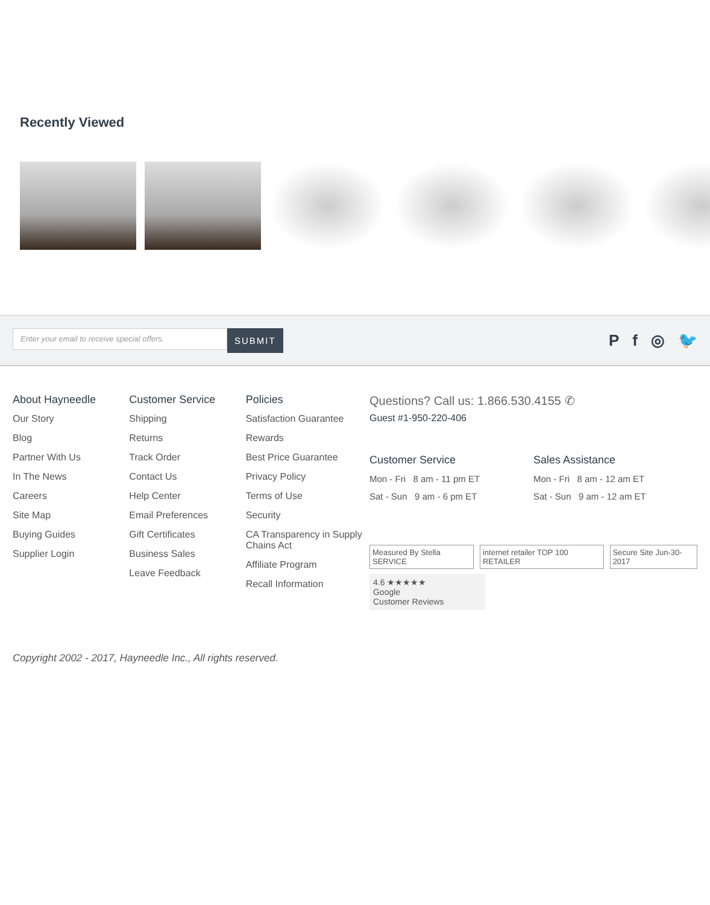Recently Viewed
Enter your email to receive special offers.
SUBMIT
Pf ◎ 🐦
About Hayneedle
Our Story
Blog
Partner With Us
In The News
Careers
Site Map
Buying Guides
Supplier Login
Customer Service
Shipping
Returns
Track Order
Contact Us
Help Center
Email Preferences
Gift Certificates
Business Sales
Leave Feedback
Policies
Satisfaction Guarantee
Rewards
Best Price Guarantee
Privacy Policy
Terms of Use
Security
CA Transparency in Supply Chains Act
Affiliate Program
Recall Information
Questions? Call us: 1.866.530.4155 ✆
Guest #1-950-220-406
Customer Service
Mon - Fri 8 am - 11 pm ET
Sat - Sun 9 am - 6 pm ET
Sales Assistance
Mon - Fri 8 am - 12 am ET
Sat - Sun 9 am - 12 am ET
Measured By Stella SERVICE internet retailer TOP 100 RETAILER Secure Site Jun-30-2017
4.6 ★★★★★
Google
Customer Reviews
Copyright 2002 - 2017, Hayneedle Inc., All rights reserved.